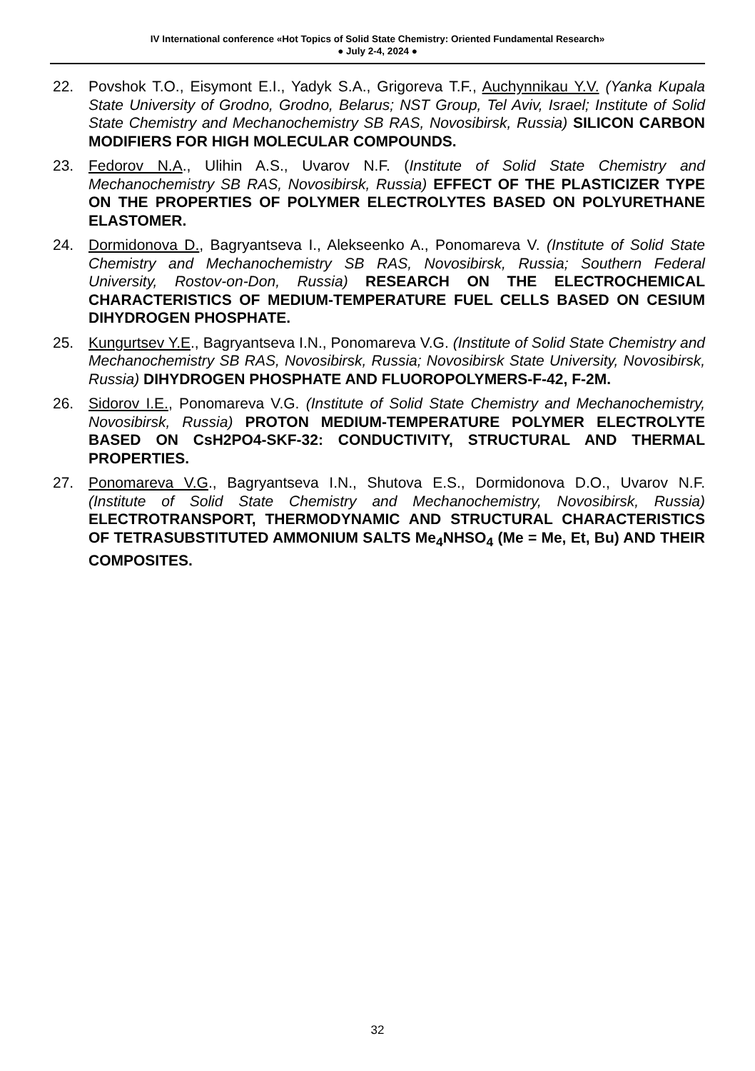IV International conference «Hot Topics of Solid State Chemistry: Oriented Fundamental Research»
● July 2-4, 2024 ●
22. Povshok T.O., Eisymont E.I., Yadyk S.A., Grigoreva T.F., Auchynnikau Y.V. (Yanka Kupala State University of Grodno, Grodno, Belarus; NST Group, Tel Aviv, Israel; Institute of Solid State Chemistry and Mechanochemistry SB RAS, Novosibirsk, Russia) SILICON CARBON MODIFIERS FOR HIGH MOLECULAR COMPOUNDS.
23. Fedorov N.A., Ulihin A.S., Uvarov N.F. (Institute of Solid State Chemistry and Mechanochemistry SB RAS, Novosibirsk, Russia) EFFECT OF THE PLASTICIZER TYPE ON THE PROPERTIES OF POLYMER ELECTROLYTES BASED ON POLYURETHANE ELASTOMER.
24. Dormidonova D., Bagryantseva I., Alekseenko A., Ponomareva V. (Institute of Solid State Chemistry and Mechanochemistry SB RAS, Novosibirsk, Russia; Southern Federal University, Rostov-on-Don, Russia) RESEARCH ON THE ELECTROCHEMICAL CHARACTERISTICS OF MEDIUM-TEMPERATURE FUEL CELLS BASED ON CESIUM DIHYDROGEN PHOSPHATE.
25. Kungurtsev Y.E., Bagryantseva I.N., Ponomareva V.G. (Institute of Solid State Chemistry and Mechanochemistry SB RAS, Novosibirsk, Russia; Novosibirsk State University, Novosibirsk, Russia) DIHYDROGEN PHOSPHATE AND FLUOROPOLYMERS-F-42, F-2M.
26. Sidorov I.E., Ponomareva V.G. (Institute of Solid State Chemistry and Mechanochemistry, Novosibirsk, Russia) PROTON MEDIUM-TEMPERATURE POLYMER ELECTROLYTE BASED ON CsH2PO4-SKF-32: CONDUCTIVITY, STRUCTURAL AND THERMAL PROPERTIES.
27. Ponomareva V.G., Bagryantseva I.N., Shutova E.S., Dormidonova D.O., Uvarov N.F. (Institute of Solid State Chemistry and Mechanochemistry, Novosibirsk, Russia) ELECTROTRANSPORT, THERMODYNAMIC AND STRUCTURAL CHARACTERISTICS OF TETRASUBSTITUTED AMMONIUM SALTS Me<sub>4</sub>NHSO<sub>4</sub> (Me = Me, Et, Bu) AND THEIR COMPOSITES.
32